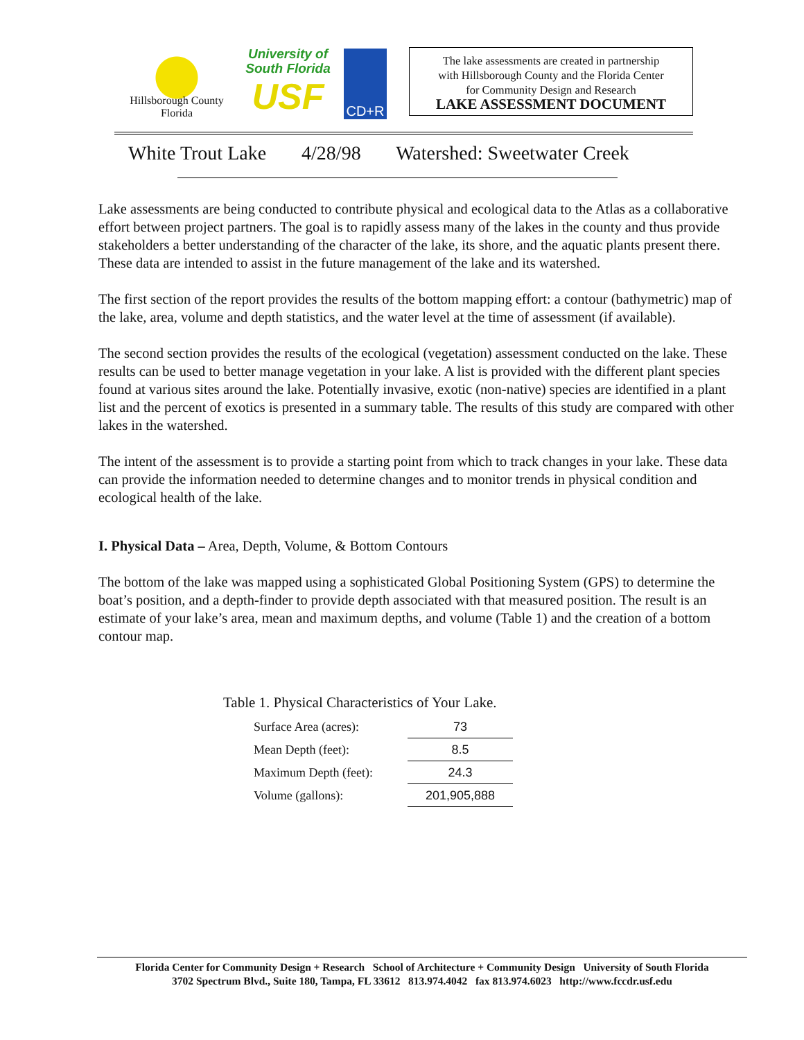Hillsborough County
Florida
University of
South Florida
USF
CD+R
The lake assessments are created in partnership
with Hillsborough County and the Florida Center
for Community Design and Research
LAKE ASSESSMENT DOCUMENT
White Trout Lake 4/28/98 Watershed: Sweetwater Creek
Lake assessments are being conducted to contribute physical and ecological data to the Atlas as a collaborative effort between project partners. The goal is to rapidly assess many of the lakes in the county and thus provide stakeholders a better understanding of the character of the lake, its shore, and the aquatic plants present there. These data are intended to assist in the future management of the lake and its watershed.
The first section of the report provides the results of the bottom mapping effort: a contour (bathymetric) map of the lake, area, volume and depth statistics, and the water level at the time of assessment (if available).
The second section provides the results of the ecological (vegetation) assessment conducted on the lake. These results can be used to better manage vegetation in your lake. A list is provided with the different plant species found at various sites around the lake. Potentially invasive, exotic (non-native) species are identified in a plant list and the percent of exotics is presented in a summary table. The results of this study are compared with other lakes in the watershed.
The intent of the assessment is to provide a starting point from which to track changes in your lake. These data can provide the information needed to determine changes and to monitor trends in physical condition and ecological health of the lake.
I. Physical Data – Area, Depth, Volume, & Bottom Contours
The bottom of the lake was mapped using a sophisticated Global Positioning System (GPS) to determine the boat’s position, and a depth-finder to provide depth associated with that measured position. The result is an estimate of your lake’s area, mean and maximum depths, and volume (Table 1) and the creation of a bottom contour map.
Table 1. Physical Characteristics of Your Lake.
| Surface Area (acres): | 73 |
| Mean Depth (feet): | 8.5 |
| Maximum Depth (feet): | 24.3 |
| Volume (gallons): | 201,905,888 |
Florida Center for Community Design + Research School of Architecture + Community Design University of South Florida
3702 Spectrum Blvd., Suite 180, Tampa, FL 33612 813.974.4042 fax 813.974.6023 http://www.fccdr.usf.edu